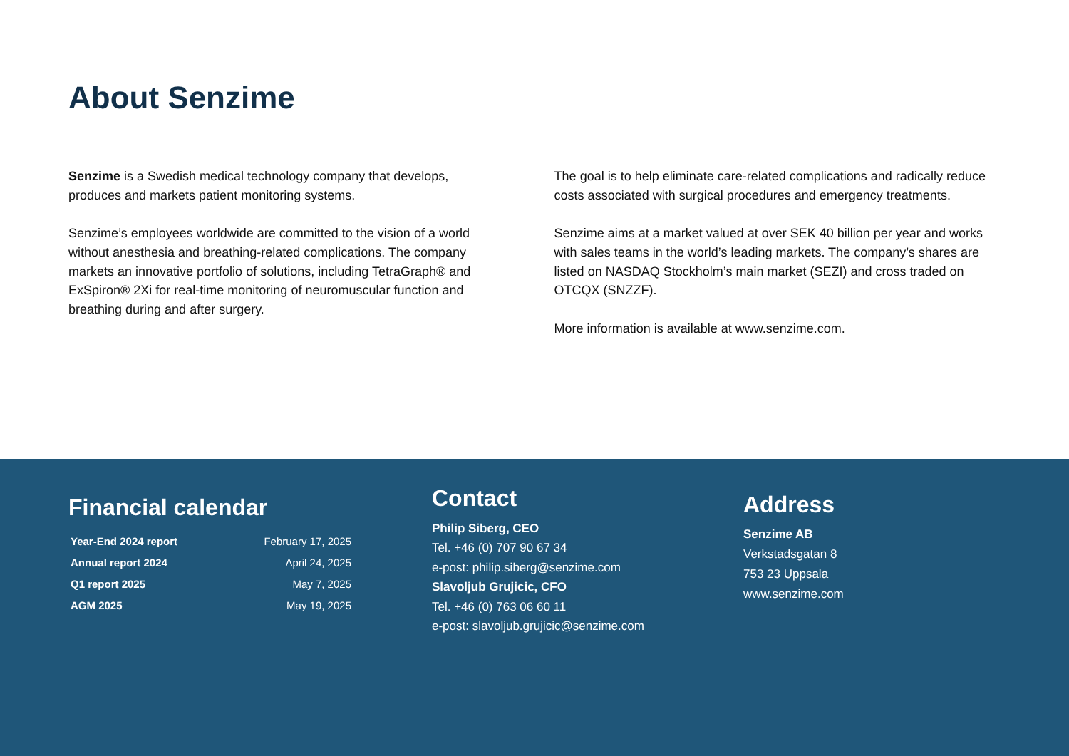About Senzime
Senzime is a Swedish medical technology company that develops, produces and markets patient monitoring systems.
Senzime’s employees worldwide are committed to the vision of a world without anesthesia and breathing-related complications. The company markets an innovative portfolio of solutions, including TetraGraph® and ExSpiron® 2Xi for real-time monitoring of neuromuscular function and breathing during and after surgery.
The goal is to help eliminate care-related complications and radically reduce costs associated with surgical procedures and emergency treatments.
Senzime aims at a market valued at over SEK 40 billion per year and works with sales teams in the world’s leading markets. The company’s shares are listed on NASDAQ Stockholm’s main market (SEZI) and cross traded on OTCQX (SNZZF).
More information is available at www.senzime.com.
Financial calendar
| Year-End 2024 report | February 17, 2025 |
| Annual report 2024 | April 24, 2025 |
| Q1 report 2025 | May 7, 2025 |
| AGM 2025 | May 19, 2025 |
Contact
Philip Siberg, CEO
Tel. +46 (0) 707 90 67 34
e-post: philip.siberg@senzime.com
Slavoljub Grujicic, CFO
Tel. +46 (0) 763 06 60 11
e-post: slavoljub.grujicic@senzime.com
Address
Senzime AB
Verkstadsgatan 8
753 23 Uppsala
www.senzime.com